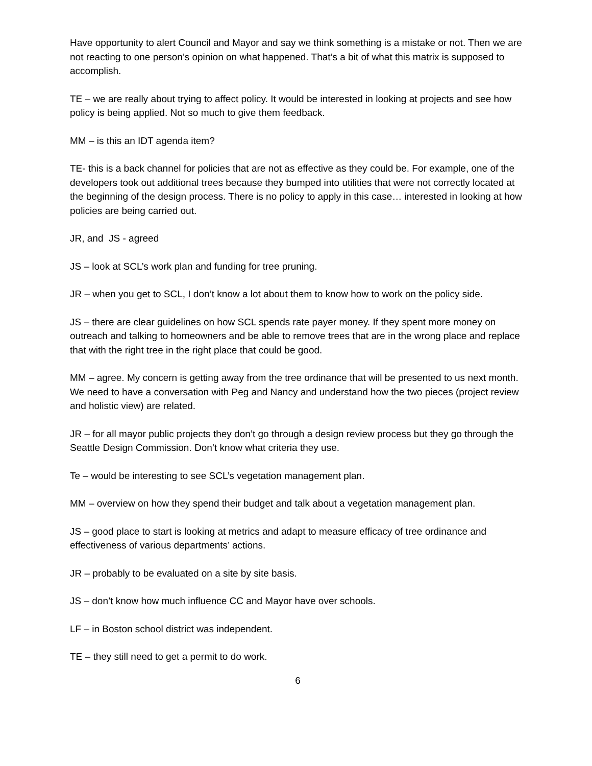Have opportunity to alert Council and Mayor and say we think something is a mistake or not. Then we are not reacting to one person’s opinion on what happened. That’s a bit of what this matrix is supposed to accomplish.
TE – we are really about trying to affect policy. It would be interested in looking at projects and see how policy is being applied. Not so much to give them feedback.
MM – is this an IDT agenda item?
TE- this is a back channel for policies that are not as effective as they could be. For example, one of the developers took out additional trees because they bumped into utilities that were not correctly located at the beginning of the design process. There is no policy to apply in this case… interested in looking at how policies are being carried out.
JR, and JS - agreed
JS – look at SCL’s work plan and funding for tree pruning.
JR – when you get to SCL, I don’t know a lot about them to know how to work on the policy side.
JS – there are clear guidelines on how SCL spends rate payer money. If they spent more money on outreach and talking to homeowners and be able to remove trees that are in the wrong place and replace that with the right tree in the right place that could be good.
MM – agree. My concern is getting away from the tree ordinance that will be presented to us next month. We need to have a conversation with Peg and Nancy and understand how the two pieces (project review and holistic view) are related.
JR – for all mayor public projects they don’t go through a design review process but they go through the Seattle Design Commission. Don’t know what criteria they use.
Te – would be interesting to see SCL’s vegetation management plan.
MM – overview on how they spend their budget and talk about a vegetation management plan.
JS – good place to start is looking at metrics and adapt to measure efficacy of tree ordinance and effectiveness of various departments’ actions.
JR – probably to be evaluated on a site by site basis.
JS – don’t know how much influence CC and Mayor have over schools.
LF – in Boston school district was independent.
TE – they still need to get a permit to do work.
6